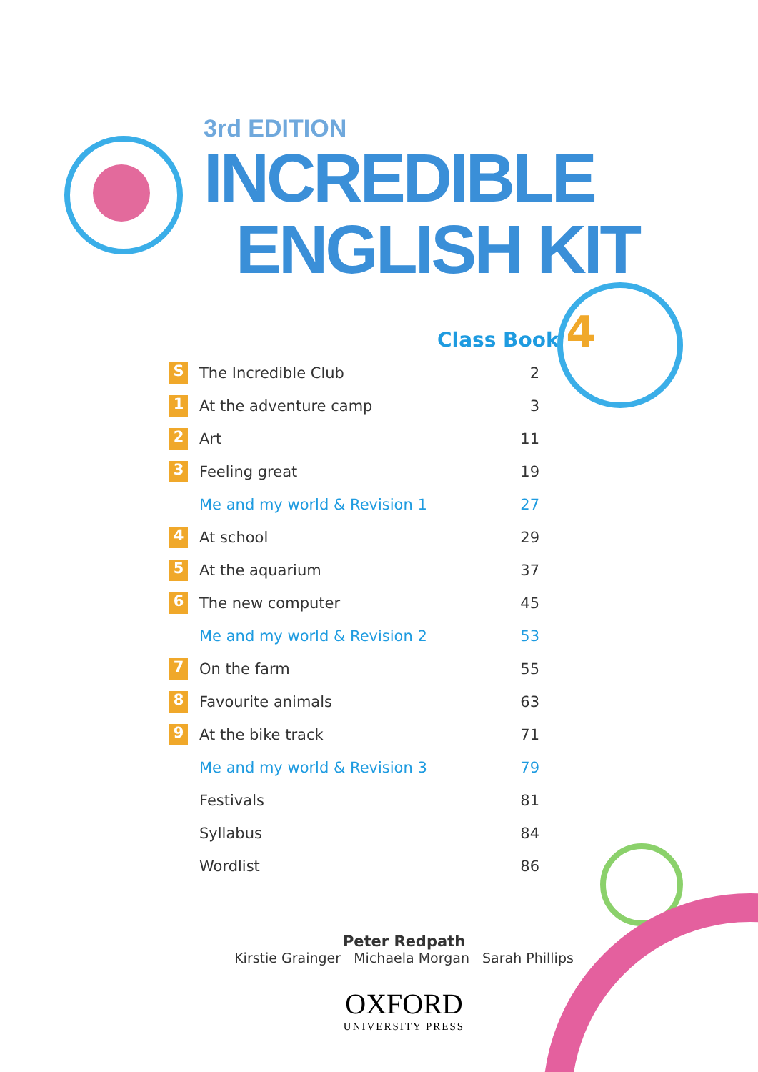3rd EDITION
INCREDIBLE
ENGLISH KIT
Class Book 4
| S | The Incredible Club | 2 |
| 1 | At the adventure camp | 3 |
| 2 | Art | 11 |
| 3 | Feeling great | 19 |
| | Me and my world & Revision 1 | 27 |
| 4 | At school | 29 |
| 5 | At the aquarium | 37 |
| 6 | The new computer | 45 |
| | Me and my world & Revision 2 | 53 |
| 7 | On the farm | 55 |
| 8 | Favourite animals | 63 |
| 9 | At the bike track | 71 |
| | Me and my world & Revision 3 | 79 |
| | Festivals | 81 |
| | Syllabus | 84 |
| | Wordlist | 86 |
Peter Redpath
Kirstie Grainger Michaela Morgan Sarah Phillips
OXFORD
UNIVERSITY PRESS